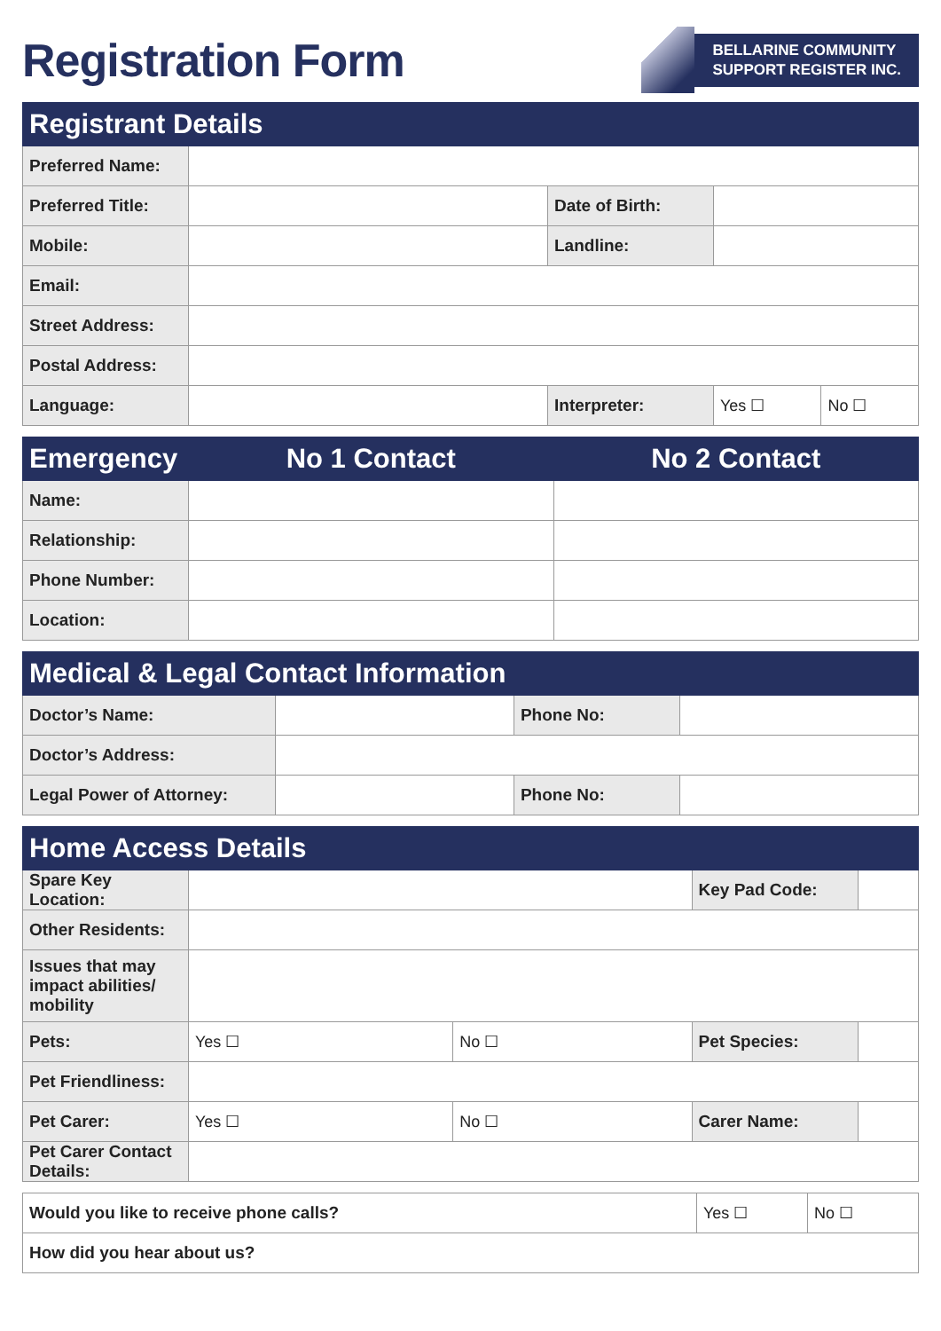Registration Form
BELLARINE COMMUNITY
SUPPORT REGISTER INC.
| Registrant Details | | | | |
| --- | --- | --- | --- | --- |
| Preferred Name: | | | | |
| Preferred Title: | | Date of Birth: | | |
| Mobile: | | Landline: | | |
| Email: | | | | |
| Street Address: | | | | |
| Postal Address: | | | | |
| Language: | | Interpreter: | Yes ☐ | No ☐ |
| Emergency | No 1 Contact | No 2 Contact |
| --- | --- | --- |
| Name: | | |
| Relationship: | | |
| Phone Number: | | |
| Location: | | |
| Medical & Legal Contact Information | | | |
| --- | --- | --- | --- |
| Doctor’s Name: | | Phone No: | |
| Doctor’s Address: | | | |
| Legal Power of Attorney: | | Phone No: | |
| Home Access Details | | | | |
| --- | --- | --- | --- | --- |
| Spare Key Location: | | | Key Pad Code: | |
| Other Residents: | | | | |
| Issues that may impact abilities/ mobility | | | | |
| Pets: | Yes ☐ | No ☐ | Pet Species: | |
| Pet Friendliness: | | | | |
| Pet Carer: | Yes ☐ | No ☐ | Carer Name: | |
| Pet Carer Contact Details: | | | | |
| Would you like to receive phone calls? | Yes ☐ | No ☐ |
| How did you hear about us? | | |